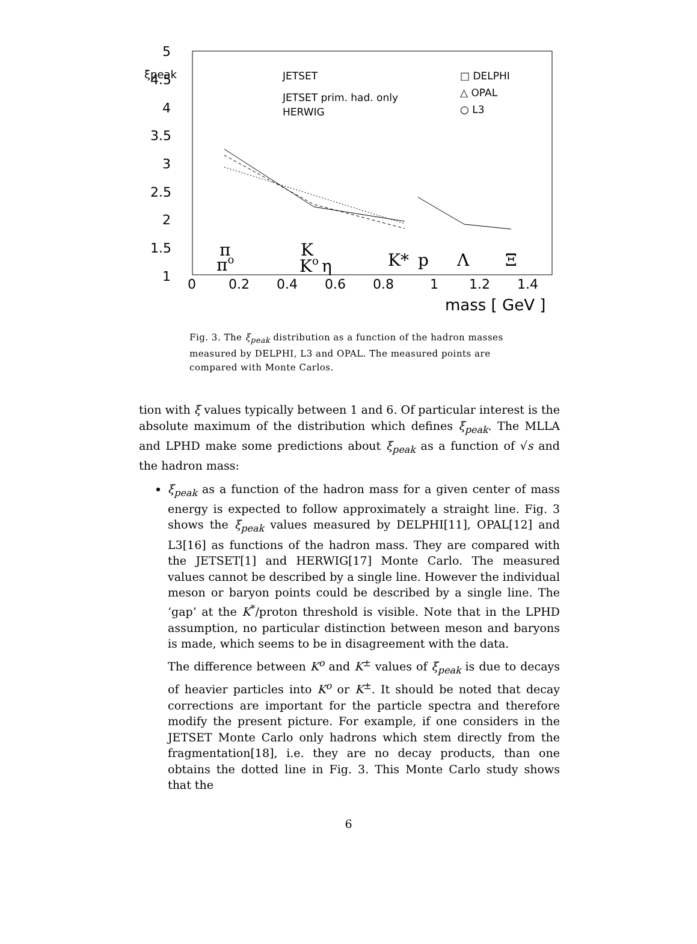5
4.5
4
3.5
3
2.5
2
1.5
1
0
0.2
0.4
0.6
0.8
1
1.2
1.4
mass [ GeV ]
ξpeak
JETSET
JETSET prim. had. only
HERWIG
□ DELPHI
△ OPAL
○ L3
π
πo
K
Ko
η
K*
p
Λ
Ξ
Fig. 3. The ξ<sub>peak</sub> distribution as a function of the hadron masses measured by DELPHI, L3 and OPAL. The measured points are compared with Monte Carlos.
tion with ξ values typically between 1 and 6. Of particular interest is the absolute maximum of the distribution which defines ξ<sub>peak</sub>. The MLLA and LPHD make some predictions about ξ<sub>peak</sub> as a function of √s and the hadron mass:
ξ<sub>peak</sub> as a function of the hadron mass for a given center of mass energy is expected to follow approximately a straight line. Fig. 3 shows the ξ<sub>peak</sub> values measured by DELPHI[11], OPAL[12] and L3[16] as functions of the hadron mass. They are compared with the JETSET[1] and HERWIG[17] Monte Carlo. The measured values cannot be described by a single line. However the individual meson or baryon points could be described by a single line. The ‘gap’ at the K<sup>*</sup>/proton threshold is visible. Note that in the LPHD assumption, no particular distinction between meson and baryons is made, which seems to be in disagreement with the data.
The difference between K<sup>o</sup> and K<sup>±</sup> values of ξ<sub>peak</sub> is due to decays of heavier particles into K<sup>o</sup> or K<sup>±</sup>. It should be noted that decay corrections are important for the particle spectra and therefore modify the present picture. For example, if one considers in the JETSET Monte Carlo only hadrons which stem directly from the fragmentation[18], i.e. they are no decay products, than one obtains the dotted line in Fig. 3. This Monte Carlo study shows that the
6